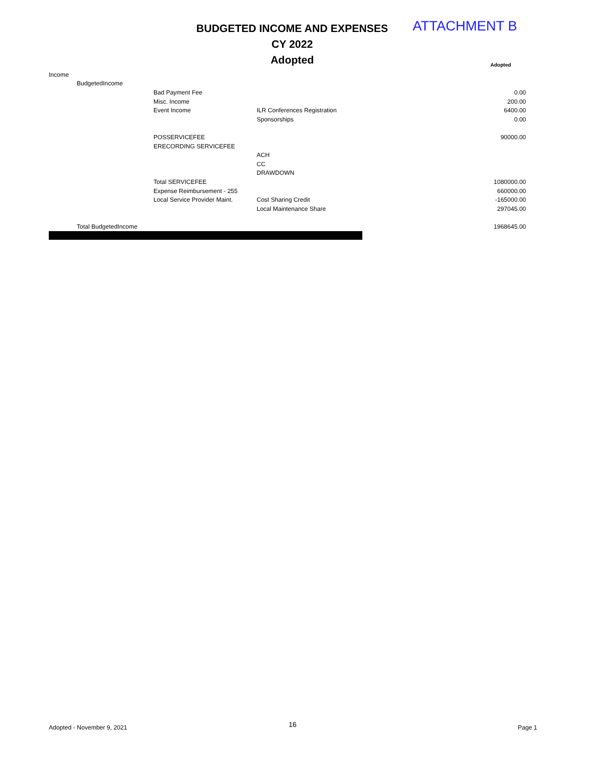BUDGETED INCOME AND EXPENSES
CY 2022
Adopted
ATTACHMENT B
Adopted
| Income | | | | |
| | BudgetedIncome | | | |
| | | Bad Payment Fee | | 0.00 |
| | | Misc. Income | | 200.00 |
| | | Event Income | ILR Conferences Registration | 6400.00 |
| | | | Sponsorships | 0.00 |
| | | POSSERVICEFEE | | 90000.00 |
| | | ERECORDING SERVICEFEE | | |
| | | | ACH | |
| | | | CC | |
| | | | DRAWDOWN | |
| | | Total SERVICEFEE | | 1080000.00 |
| | | Expense Reimbursement - 255 | | 660000.00 |
| | | Local Service Provider Maint. | Cost Sharing Credit | -165000.00 |
| | | | Local Maintenance Share | 297045.00 |
| | Total BudgetedIncome | | | 1968645.00 |
Adopted - November 9, 2021 16 Page 1